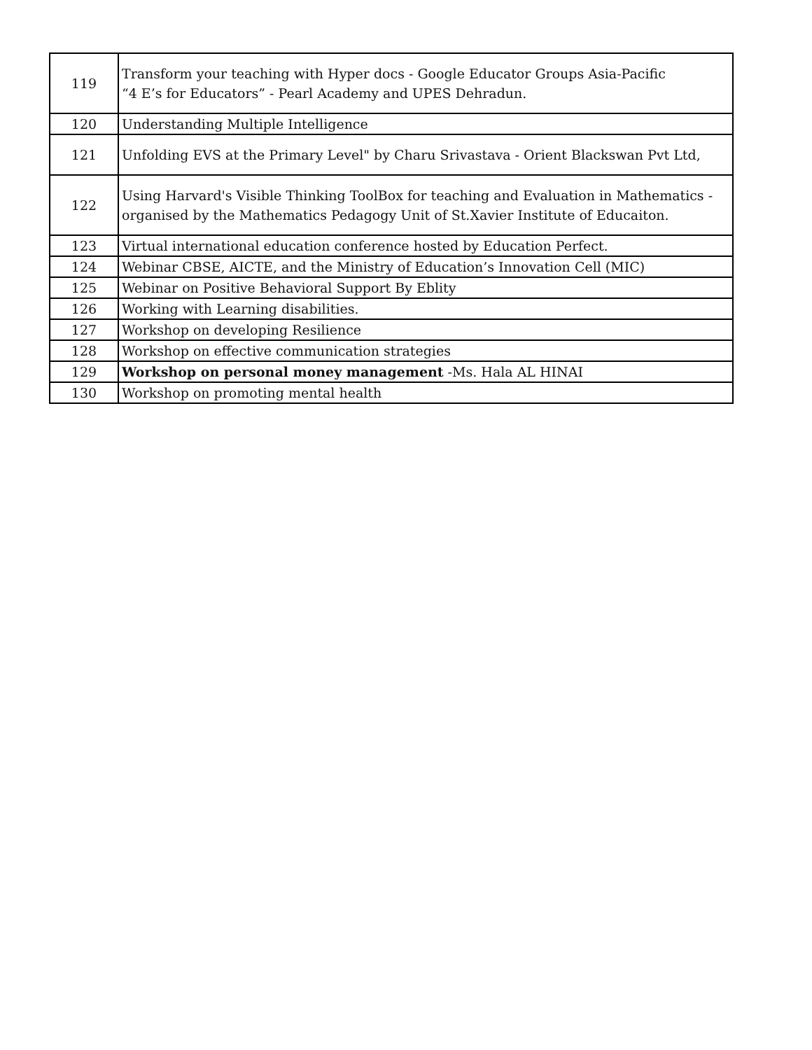| 119 | Transform your teaching with Hyper docs - Google Educator Groups Asia-Pacific “4 E’s for Educators” - Pearl Academy and UPES Dehradun. |
| 120 | Understanding Multiple Intelligence |
| 121 | Unfolding EVS at the Primary Level" by Charu Srivastava - Orient Blackswan Pvt Ltd, |
| 122 | Using Harvard's Visible Thinking ToolBox for teaching and Evaluation in Mathematics - organised by the Mathematics Pedagogy Unit of St.Xavier Institute of Educaiton. |
| 123 | Virtual international education conference hosted by Education Perfect. |
| 124 | Webinar CBSE, AICTE, and the Ministry of Education’s Innovation Cell (MIC) |
| 125 | Webinar on Positive Behavioral Support By Eblity |
| 126 | Working with Learning disabilities. |
| 127 | Workshop on developing Resilience |
| 128 | Workshop on effective communication strategies |
| 129 | Workshop on personal money management -Ms. Hala AL HINAI |
| 130 | Workshop on promoting mental health |